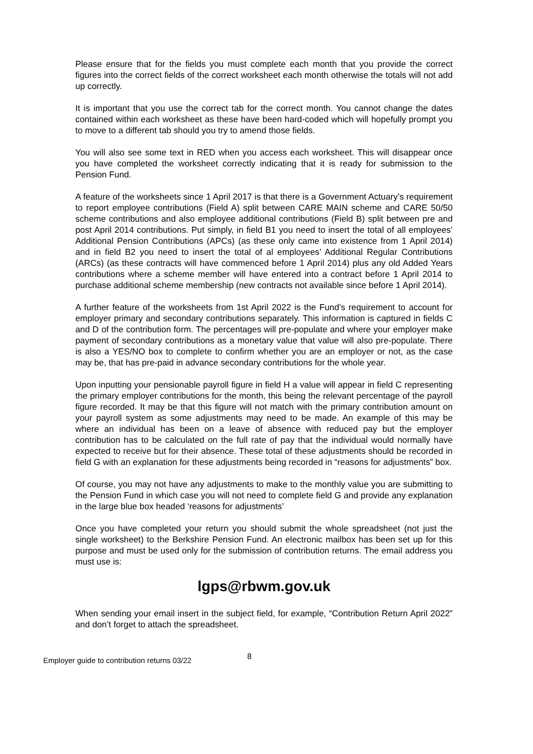Please ensure that for the fields you must complete each month that you provide the correct figures into the correct fields of the correct worksheet each month otherwise the totals will not add up correctly.
It is important that you use the correct tab for the correct month. You cannot change the dates contained within each worksheet as these have been hard-coded which will hopefully prompt you to move to a different tab should you try to amend those fields.
You will also see some text in RED when you access each worksheet. This will disappear once you have completed the worksheet correctly indicating that it is ready for submission to the Pension Fund.
A feature of the worksheets since 1 April 2017 is that there is a Government Actuary’s requirement to report employee contributions (Field A) split between CARE MAIN scheme and CARE 50/50 scheme contributions and also employee additional contributions (Field B) split between pre and post April 2014 contributions. Put simply, in field B1 you need to insert the total of all employees’ Additional Pension Contributions (APCs) (as these only came into existence from 1 April 2014) and in field B2 you need to insert the total of al employees’ Additional Regular Contributions (ARCs) (as these contracts will have commenced before 1 April 2014) plus any old Added Years contributions where a scheme member will have entered into a contract before 1 April 2014 to purchase additional scheme membership (new contracts not available since before 1 April 2014).
A further feature of the worksheets from 1st April 2022 is the Fund’s requirement to account for employer primary and secondary contributions separately. This information is captured in fields C and D of the contribution form. The percentages will pre-populate and where your employer make payment of secondary contributions as a monetary value that value will also pre-populate. There is also a YES/NO box to complete to confirm whether you are an employer or not, as the case may be, that has pre-paid in advance secondary contributions for the whole year.
Upon inputting your pensionable payroll figure in field H a value will appear in field C representing the primary employer contributions for the month, this being the relevant percentage of the payroll figure recorded. It may be that this figure will not match with the primary contribution amount on your payroll system as some adjustments may need to be made. An example of this may be where an individual has been on a leave of absence with reduced pay but the employer contribution has to be calculated on the full rate of pay that the individual would normally have expected to receive but for their absence. These total of these adjustments should be recorded in field G with an explanation for these adjustments being recorded in “reasons for adjustments” box.
Of course, you may not have any adjustments to make to the monthly value you are submitting to the Pension Fund in which case you will not need to complete field G and provide any explanation in the large blue box headed ‘reasons for adjustments’
Once you have completed your return you should submit the whole spreadsheet (not just the single worksheet) to the Berkshire Pension Fund. An electronic mailbox has been set up for this purpose and must be used only for the submission of contribution returns. The email address you must use is:
lgps@rbwm.gov.uk
When sending your email insert in the subject field, for example, “Contribution Return April 2022” and don’t forget to attach the spreadsheet.
Employer guide to contribution returns 03/22 8